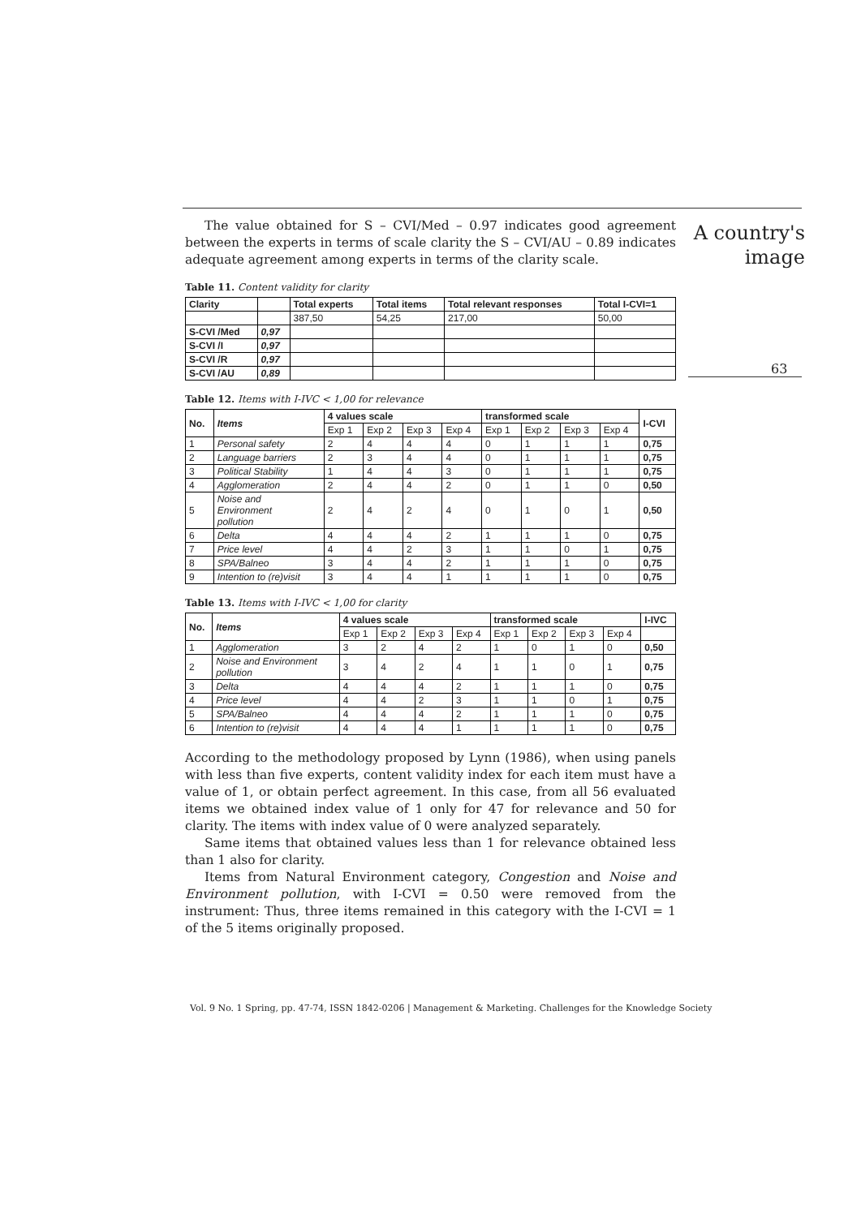A country's
image
63
The value obtained for S – CVI/Med – 0.97 indicates good agreement between the experts in terms of scale clarity the S – CVI/AU – 0.89 indicates adequate agreement among experts in terms of the clarity scale.
Table 11. Content validity for clarity
| Clarity | | Total experts | Total items | Total relevant responses | Total I-CVI=1 |
| --- | --- | --- | --- | --- | --- |
| | | 387,50 | 54,25 | 217,00 | 50,00 |
| S-CVI /Med | 0,97 | | | | |
| S-CVI /I | 0,97 | | | | |
| S-CVI /R | 0,97 | | | | |
| S-CVI /AU | 0,89 | | | | |
Table 12. Items with I-IVC < 1,00 for relevance
| No. | Items | 4 values scale | | | | transformed scale | | | | I-CVI |
| --- | --- | --- | --- | --- | --- | --- | --- | --- | --- | --- |
| | | Exp 1 | Exp 2 | Exp 3 | Exp 4 | Exp 1 | Exp 2 | Exp 3 | Exp 4 | |
| 1 | Personal safety | 2 | 4 | 4 | 4 | 0 | 1 | 1 | 1 | 0,75 |
| 2 | Language barriers | 2 | 3 | 4 | 4 | 0 | 1 | 1 | 1 | 0,75 |
| 3 | Political Stability | 1 | 4 | 4 | 3 | 0 | 1 | 1 | 1 | 0,75 |
| 4 | Agglomeration | 2 | 4 | 4 | 2 | 0 | 1 | 1 | 0 | 0,50 |
| 5 | Noise and Environment pollution | 2 | 4 | 2 | 4 | 0 | 1 | 0 | 1 | 0,50 |
| 6 | Delta | 4 | 4 | 4 | 2 | 1 | 1 | 1 | 0 | 0,75 |
| 7 | Price level | 4 | 4 | 2 | 3 | 1 | 1 | 0 | 1 | 0,75 |
| 8 | SPA/Balneo | 3 | 4 | 4 | 2 | 1 | 1 | 1 | 0 | 0,75 |
| 9 | Intention to (re)visit | 3 | 4 | 4 | 1 | 1 | 1 | 1 | 0 | 0,75 |
Table 13. Items with I-IVC < 1,00 for clarity
| No. | Items | 4 values scale | | | | transformed scale | | | | I-IVC |
| --- | --- | --- | --- | --- | --- | --- | --- | --- | --- | --- |
| | | Exp 1 | Exp 2 | Exp 3 | Exp 4 | Exp 1 | Exp 2 | Exp 3 | Exp 4 | |
| 1 | Agglomeration | 3 | 2 | 4 | 2 | 1 | 0 | 1 | 0 | 0,50 |
| 2 | Noise and Environment pollution | 3 | 4 | 2 | 4 | 1 | 1 | 0 | 1 | 0,75 |
| 3 | Delta | 4 | 4 | 4 | 2 | 1 | 1 | 1 | 0 | 0,75 |
| 4 | Price level | 4 | 4 | 2 | 3 | 1 | 1 | 0 | 1 | 0,75 |
| 5 | SPA/Balneo | 4 | 4 | 4 | 2 | 1 | 1 | 1 | 0 | 0,75 |
| 6 | Intention to (re)visit | 4 | 4 | 4 | 1 | 1 | 1 | 1 | 0 | 0,75 |
According to the methodology proposed by Lynn (1986), when using panels with less than five experts, content validity index for each item must have a value of 1, or obtain perfect agreement. In this case, from all 56 evaluated items we obtained index value of 1 only for 47 for relevance and 50 for clarity. The items with index value of 0 were analyzed separately.
Same items that obtained values less than 1 for relevance obtained less than 1 also for clarity.
Items from Natural Environment category, Congestion and Noise and Environment pollution, with I-CVI = 0.50 were removed from the instrument: Thus, three items remained in this category with the I-CVI = 1 of the 5 items originally proposed.
Vol. 9 No. 1 Spring, pp. 47-74, ISSN 1842-0206 | Management & Marketing. Challenges for the Knowledge Society